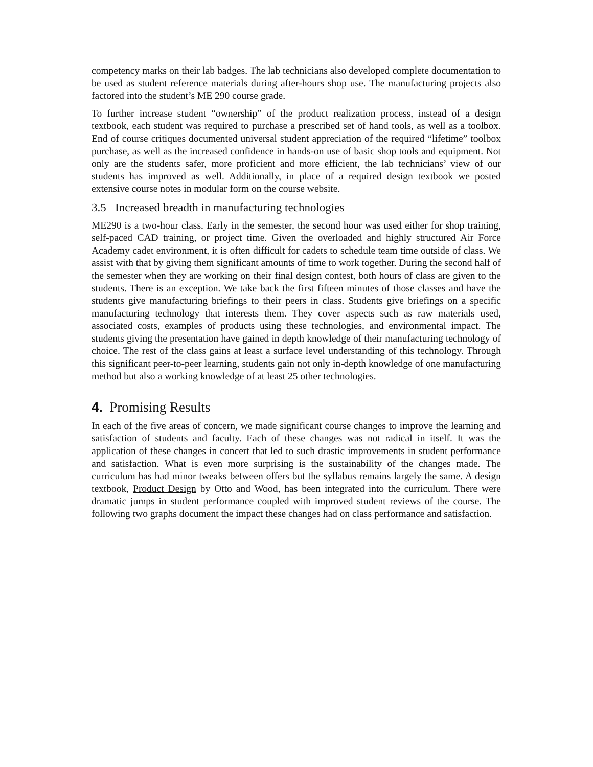competency marks on their lab badges. The lab technicians also developed complete documentation to be used as student reference materials during after-hours shop use. The manufacturing projects also factored into the student’s ME 290 course grade.
To further increase student “ownership” of the product realization process, instead of a design textbook, each student was required to purchase a prescribed set of hand tools, as well as a toolbox. End of course critiques documented universal student appreciation of the required “lifetime” toolbox purchase, as well as the increased confidence in hands-on use of basic shop tools and equipment. Not only are the students safer, more proficient and more efficient, the lab technicians’ view of our students has improved as well. Additionally, in place of a required design textbook we posted extensive course notes in modular form on the course website.
3.5 Increased breadth in manufacturing technologies
ME290 is a two-hour class. Early in the semester, the second hour was used either for shop training, self-paced CAD training, or project time. Given the overloaded and highly structured Air Force Academy cadet environment, it is often difficult for cadets to schedule team time outside of class. We assist with that by giving them significant amounts of time to work together. During the second half of the semester when they are working on their final design contest, both hours of class are given to the students. There is an exception. We take back the first fifteen minutes of those classes and have the students give manufacturing briefings to their peers in class. Students give briefings on a specific manufacturing technology that interests them. They cover aspects such as raw materials used, associated costs, examples of products using these technologies, and environmental impact. The students giving the presentation have gained in depth knowledge of their manufacturing technology of choice. The rest of the class gains at least a surface level understanding of this technology. Through this significant peer-to-peer learning, students gain not only in-depth knowledge of one manufacturing method but also a working knowledge of at least 25 other technologies.
4. Promising Results
In each of the five areas of concern, we made significant course changes to improve the learning and satisfaction of students and faculty. Each of these changes was not radical in itself. It was the application of these changes in concert that led to such drastic improvements in student performance and satisfaction. What is even more surprising is the sustainability of the changes made. The curriculum has had minor tweaks between offers but the syllabus remains largely the same. A design textbook, Product Design by Otto and Wood, has been integrated into the curriculum. There were dramatic jumps in student performance coupled with improved student reviews of the course. The following two graphs document the impact these changes had on class performance and satisfaction.